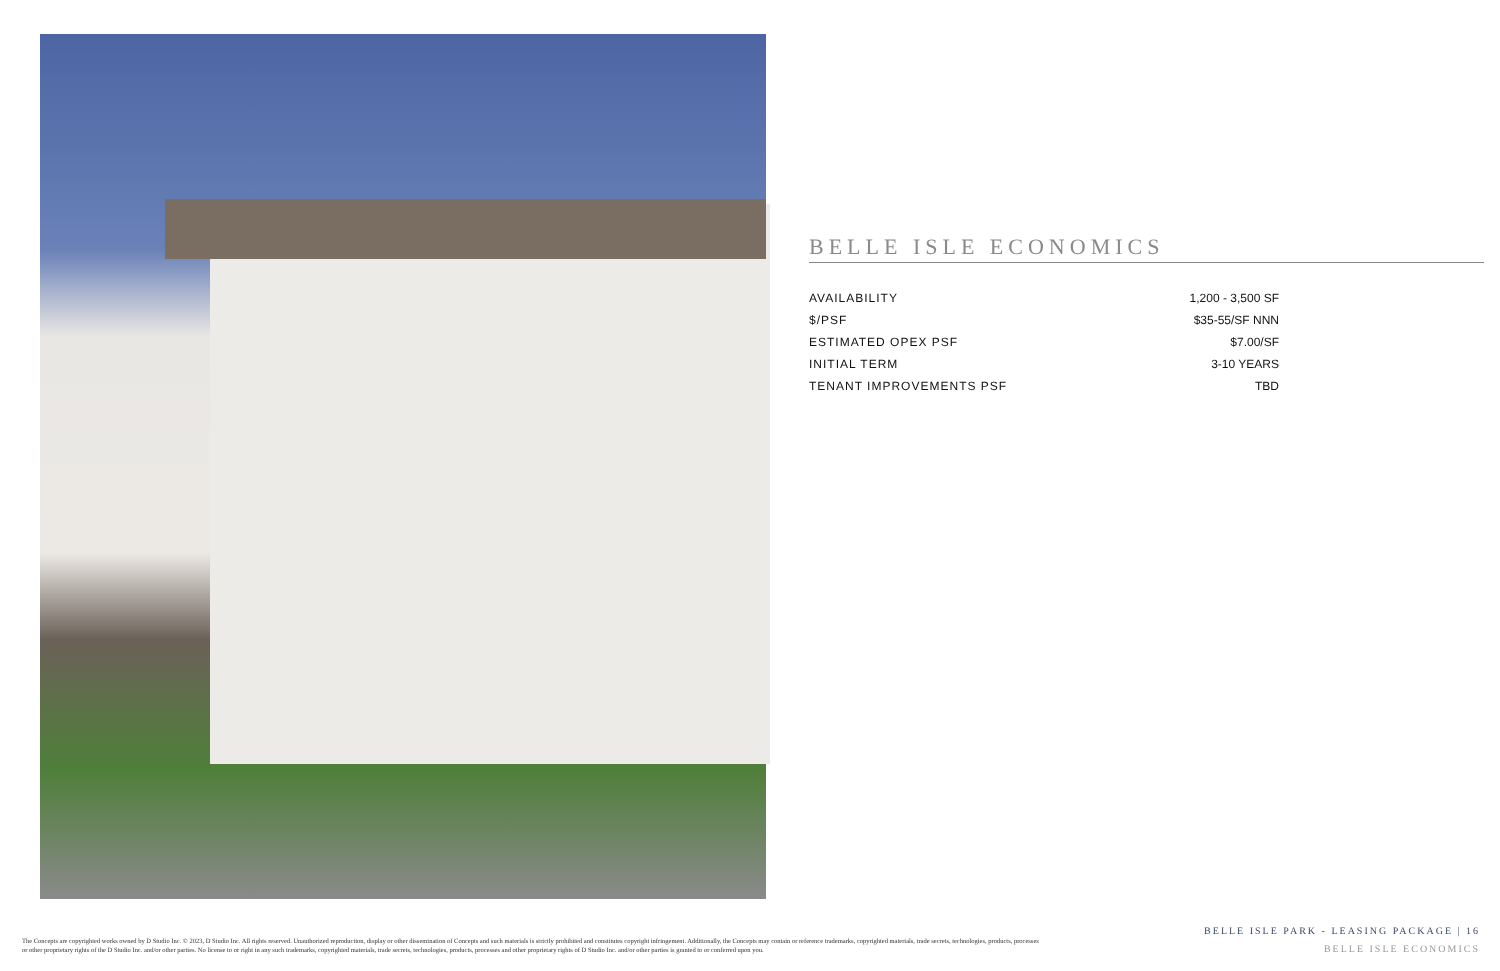BELLE ISLE ECONOMICS
| AVAILABILITY | 1,200 - 3,500 SF |
| $/PSF | $35-55/SF NNN |
| ESTIMATED OPEX PSF | $7.00/SF |
| INITIAL TERM | 3-10 YEARS |
| TENANT IMPROVEMENTS PSF | TBD |
The Concepts are copyrighted works owned by D Studio Inc. © 2023, D Studio Inc. All rights reserved. Unauthorized reproduction, display or other dissemination of Concepts and such materials is strictly prohibited and constitutes copyright infringement. Additionally, the Concepts may contain or reference trademarks, copyrighted materials, trade secrets, technologies, products, processes or other proprietary rights of the D Studio Inc. and/or other parties. No license to or right in any such trademarks, copyrighted materials, trade secrets, technologies, products, processes and other proprietary rights of D Studio Inc. and/or other parties is granted to or conferred upon you.
BELLE ISLE PARK - LEASING PACKAGE | 16
BELLE ISLE ECONOMICS